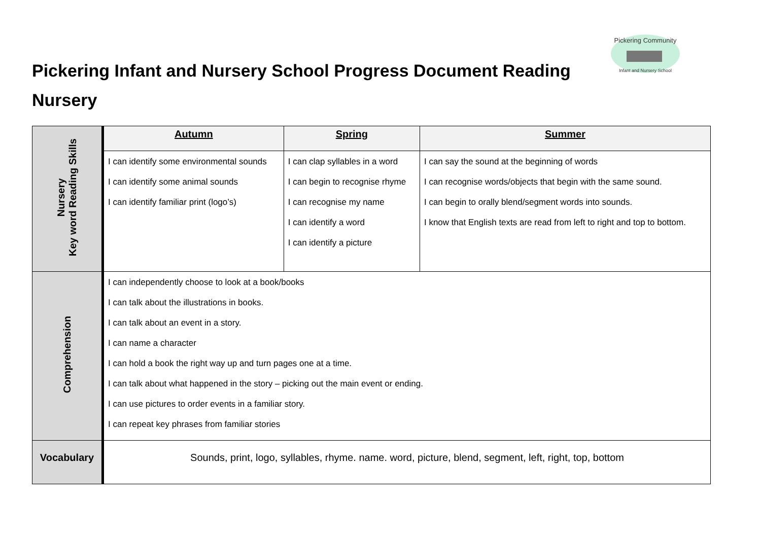Pickering Infant and Nursery School Progress Document Reading
Nursery
Pickering Community
Infant and Nursery School
| Nursery Key word Reading Skills | Autumn | Spring | Summer |
| | I can identify some environmental sounds I can identify some animal sounds I can identify familiar print (logo’s) | I can clap syllables in a word I can begin to recognise rhyme I can recognise my name I can identify a word I can identify a picture | I can say the sound at the beginning of words I can recognise words/objects that begin with the same sound. I can begin to orally blend/segment words into sounds. I know that English texts are read from left to right and top to bottom. |
| Comprehension | I can independently choose to look at a book/books I can talk about the illustrations in books. I can talk about an event in a story. I can name a character I can hold a book the right way up and turn pages one at a time. I can talk about what happened in the story – picking out the main event or ending. I can use pictures to order events in a familiar story. I can repeat key phrases from familiar stories | | |
| Vocabulary | Sounds, print, logo, syllables, rhyme. name. word, picture, blend, segment, left, right, top, bottom | | |